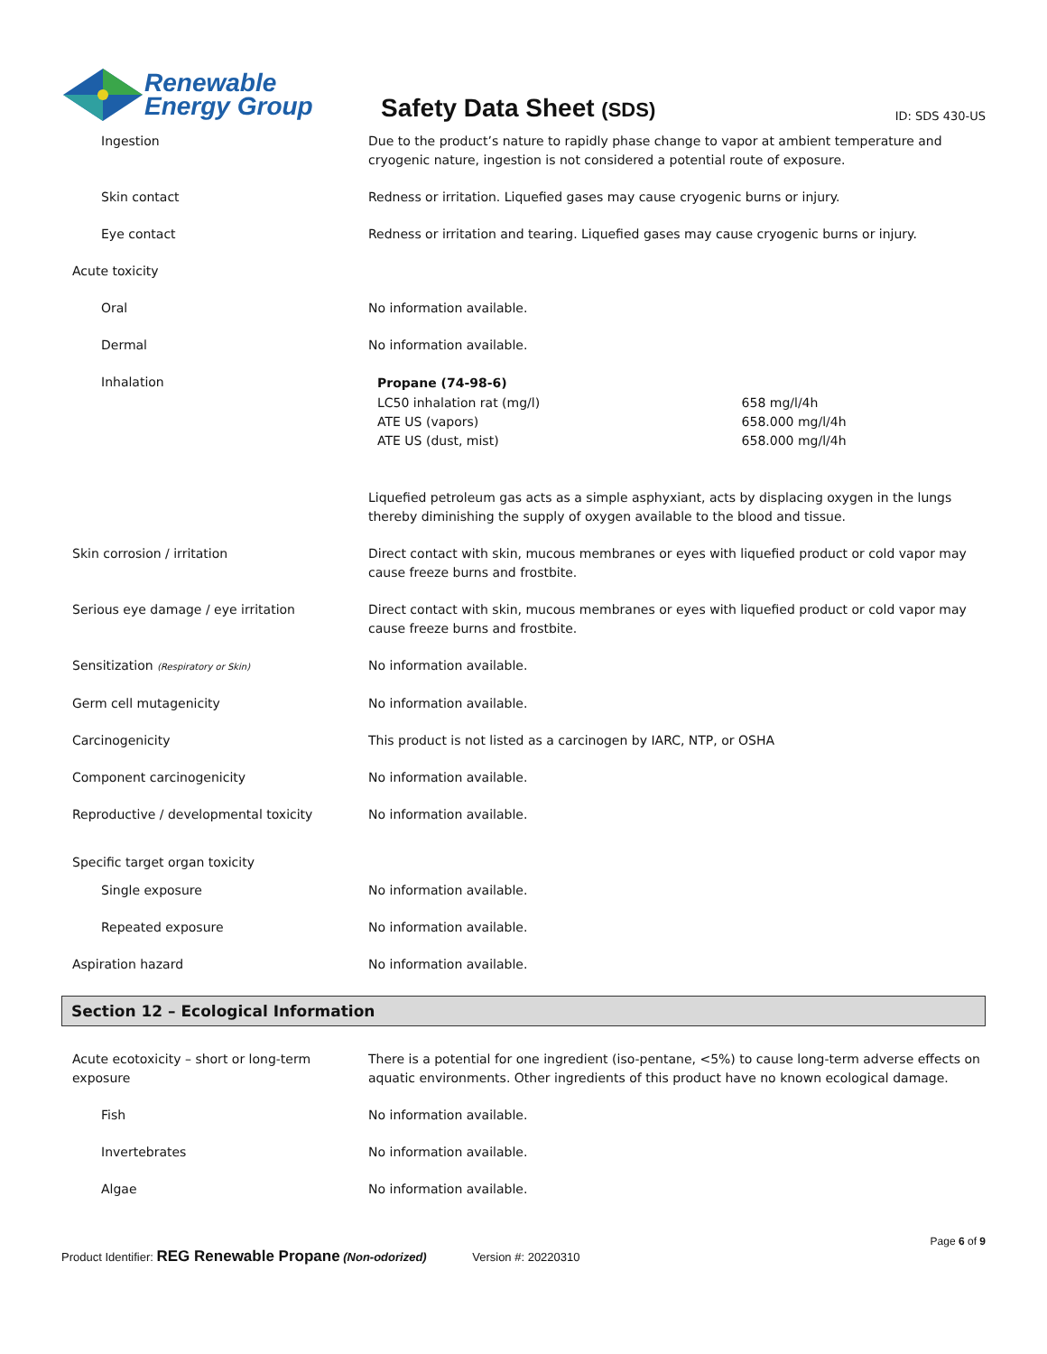Renewable
Energy Group
Safety Data Sheet (SDS)
ID: SDS 430-US
| Ingestion | Due to the product’s nature to rapidly phase change to vapor at ambient temperature and cryogenic nature, ingestion is not considered a potential route of exposure. |
| Skin contact | Redness or irritation. Liquefied gases may cause cryogenic burns or injury. |
| Eye contact | Redness or irritation and tearing. Liquefied gases may cause cryogenic burns or injury. |
| Acute toxicity | |
| Oral | No information available. |
| Dermal | No information available. |
| Inhalation | / Propane (74-98-6) / / / --- / --- / / LC50 inhalation rat (mg/l) / 658 mg/l/4h / / ATE US (vapors) / 658.000 mg/l/4h / / ATE US (dust, mist) / 658.000 mg/l/4h / Liquefied petroleum gas acts as a simple asphyxiant, acts by displacing oxygen in the lungs thereby diminishing the supply of oxygen available to the blood and tissue. |
| Skin corrosion / irritation | Direct contact with skin, mucous membranes or eyes with liquefied product or cold vapor may cause freeze burns and frostbite. |
| Serious eye damage / eye irritation | Direct contact with skin, mucous membranes or eyes with liquefied product or cold vapor may cause freeze burns and frostbite. |
| Sensitization (Respiratory or Skin) | No information available. |
| Germ cell mutagenicity | No information available. |
| Carcinogenicity | This product is not listed as a carcinogen by IARC, NTP, or OSHA |
| Component carcinogenicity | No information available. |
| Reproductive / developmental toxicity | No information available. |
| Specific target organ toxicity | |
| Single exposure | No information available. |
| Repeated exposure | No information available. |
| Aspiration hazard | No information available. |
Section 12 – Ecological Information
| Acute ecotoxicity – short or long-term exposure | There is a potential for one ingredient (iso-pentane, <5%) to cause long-term adverse effects on aquatic environments. Other ingredients of this product have no known ecological damage. |
| Fish | No information available. |
| Invertebrates | No information available. |
| Algae | No information available. |
Page 6 of 9
Product Identifier: REG Renewable Propane (Non-odorized) Version #: 20220310